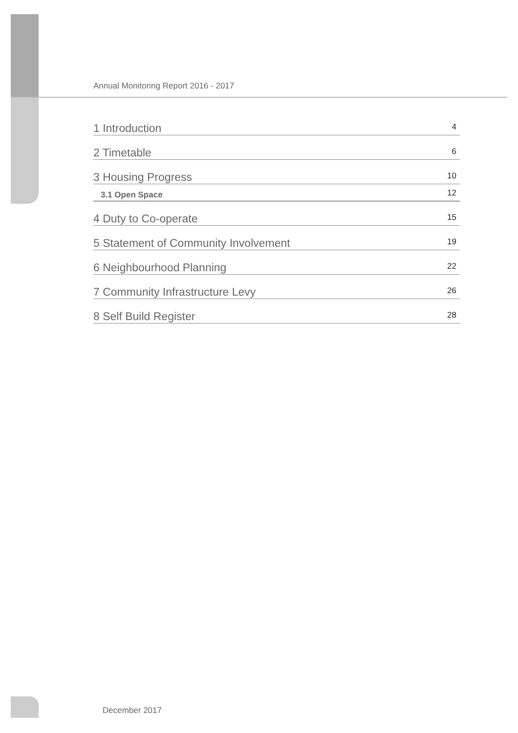Annual Monitoring Report 2016 - 2017
1 Introduction 4
2 Timetable 6
3 Housing Progress 10
3.1 Open Space 12
4 Duty to Co-operate 15
5 Statement of Community Involvement 19
6 Neighbourhood Planning 22
7 Community Infrastructure Levy 26
8 Self Build Register 28
December 2017